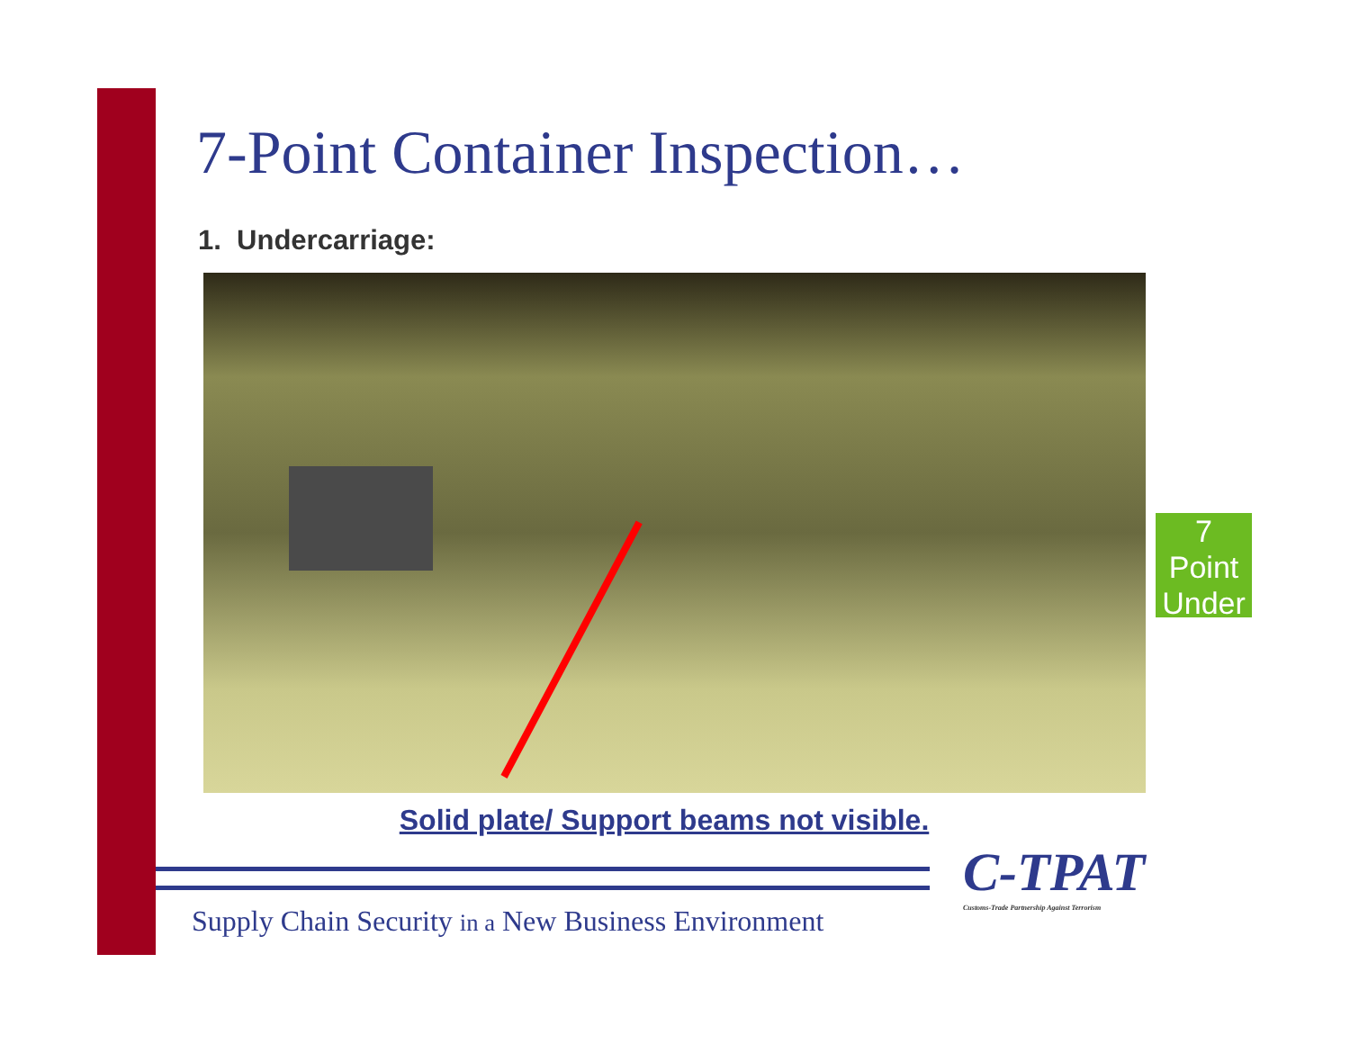7-Point Container Inspection…
1. Undercarriage:
Solid plate/ Support beams not visible.
7
Point
Under
C-TPAT
Customs-Trade Partnership Against Terrorism
Supply Chain Security in a New Business Environment